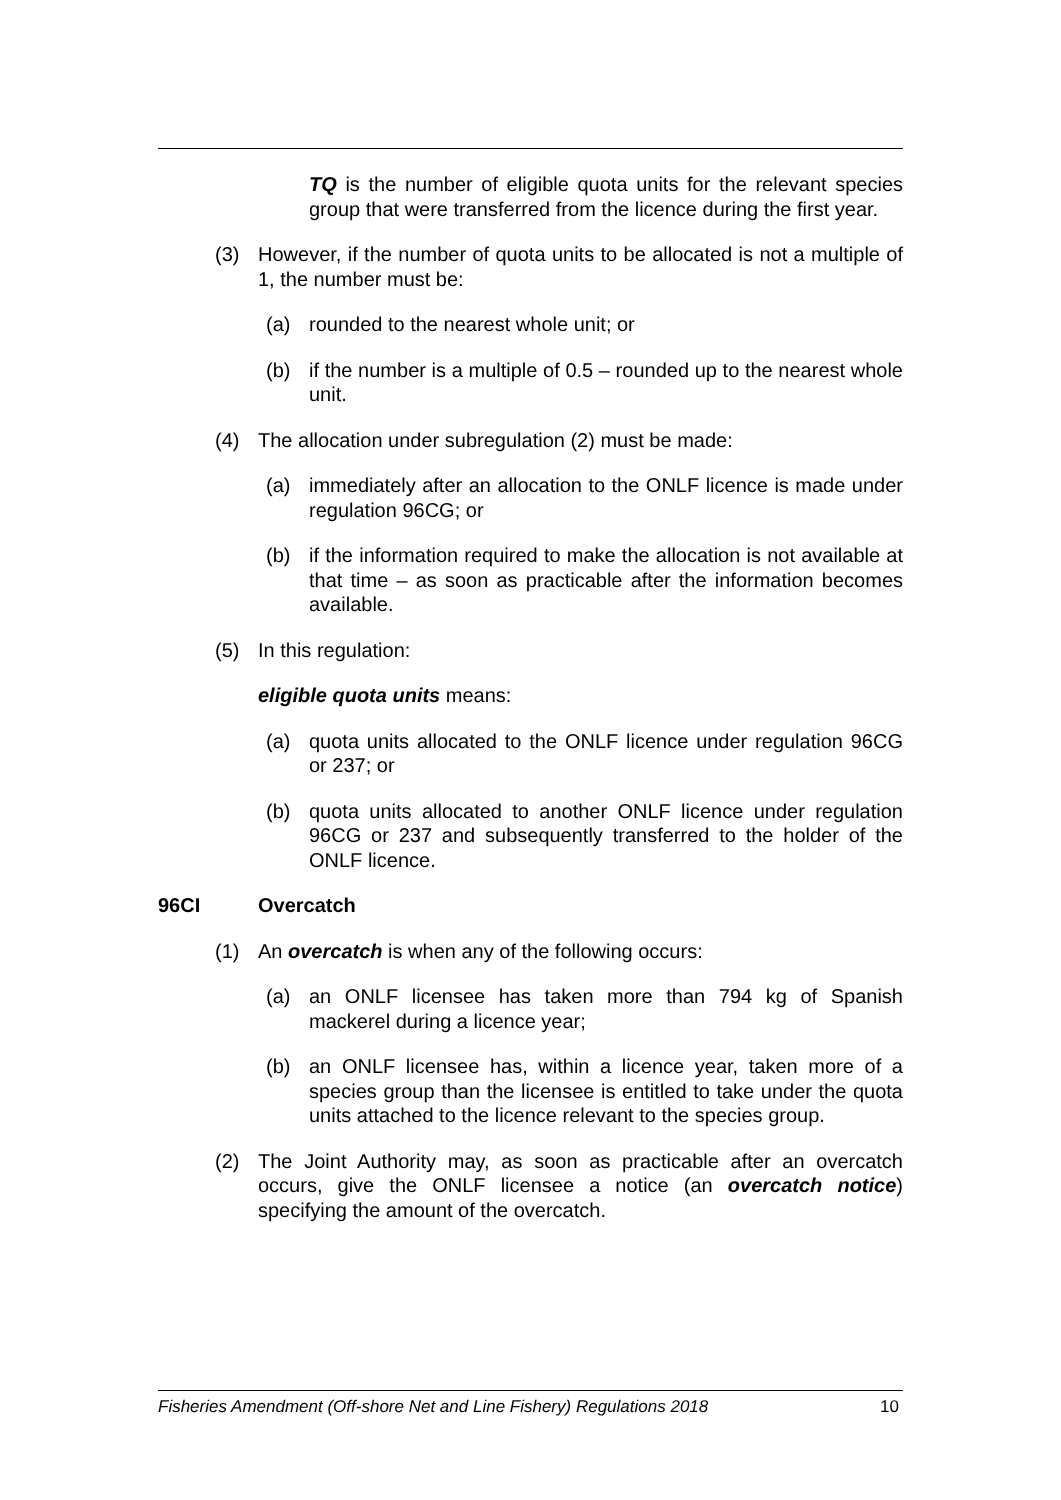TQ is the number of eligible quota units for the relevant species group that were transferred from the licence during the first year.
(3) However, if the number of quota units to be allocated is not a multiple of 1, the number must be:
(a) rounded to the nearest whole unit; or
(b) if the number is a multiple of 0.5 – rounded up to the nearest whole unit.
(4) The allocation under subregulation (2) must be made:
(a) immediately after an allocation to the ONLF licence is made under regulation 96CG; or
(b) if the information required to make the allocation is not available at that time – as soon as practicable after the information becomes available.
(5) In this regulation:
eligible quota units means:
(a) quota units allocated to the ONLF licence under regulation 96CG or 237; or
(b) quota units allocated to another ONLF licence under regulation 96CG or 237 and subsequently transferred to the holder of the ONLF licence.
96CI Overcatch
(1) An overcatch is when any of the following occurs:
(a) an ONLF licensee has taken more than 794 kg of Spanish mackerel during a licence year;
(b) an ONLF licensee has, within a licence year, taken more of a species group than the licensee is entitled to take under the quota units attached to the licence relevant to the species group.
(2) The Joint Authority may, as soon as practicable after an overcatch occurs, give the ONLF licensee a notice (an overcatch notice) specifying the amount of the overcatch.
Fisheries Amendment (Off-shore Net and Line Fishery) Regulations 2018 10